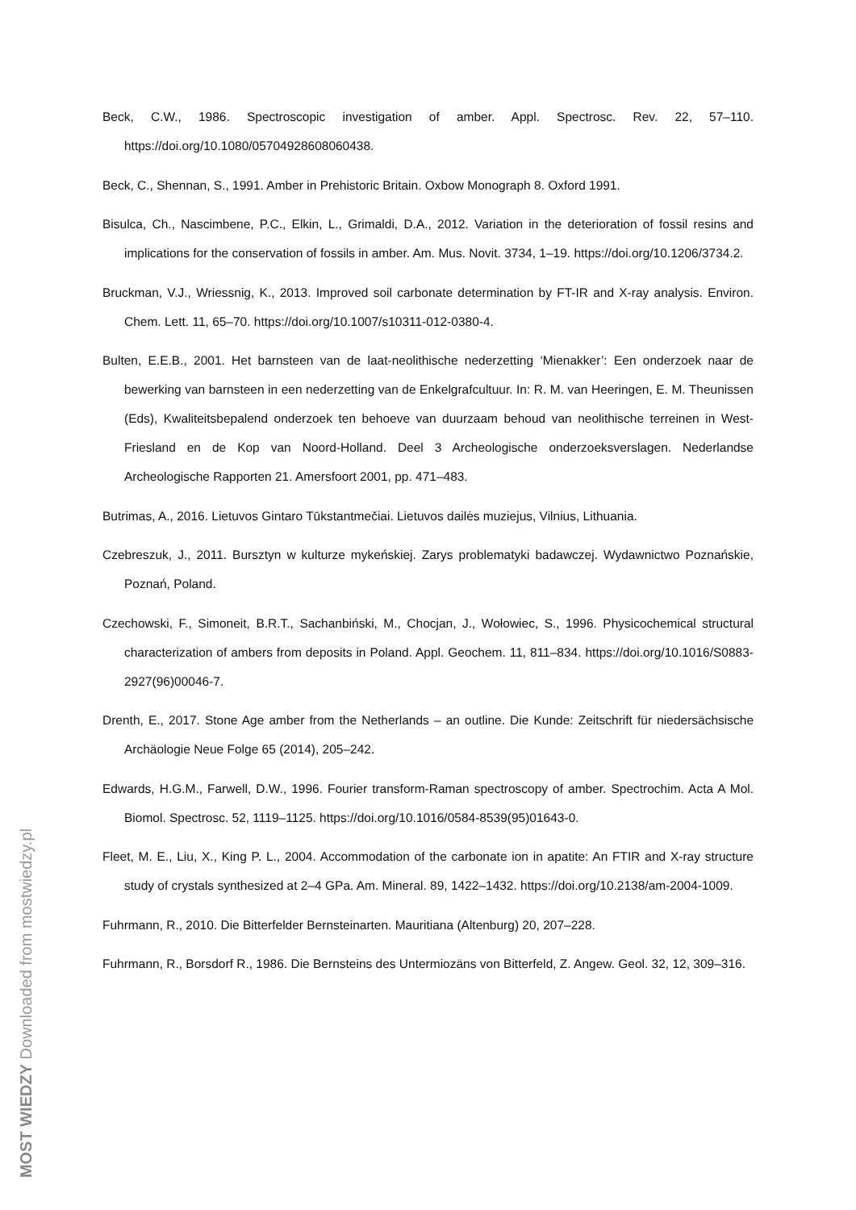Beck, C.W., 1986. Spectroscopic investigation of amber. Appl. Spectrosc. Rev. 22, 57–110. https://doi.org/10.1080/05704928608060438.
Beck, C., Shennan, S., 1991. Amber in Prehistoric Britain. Oxbow Monograph 8. Oxford 1991.
Bisulca, Ch., Nascimbene, P.C., Elkin, L., Grimaldi, D.A., 2012. Variation in the deterioration of fossil resins and implications for the conservation of fossils in amber. Am. Mus. Novit. 3734, 1–19. https://doi.org/10.1206/3734.2.
Bruckman, V.J., Wriessnig, K., 2013. Improved soil carbonate determination by FT-IR and X-ray analysis. Environ. Chem. Lett. 11, 65–70. https://doi.org/10.1007/s10311-012-0380-4.
Bulten, E.E.B., 2001. Het barnsteen van de laat-neolithische nederzetting ‘Mienakker’: Een onderzoek naar de bewerking van barnsteen in een nederzetting van de Enkelgrafcultuur. In: R. M. van Heeringen, E. M. Theunissen (Eds), Kwaliteitsbepalend onderzoek ten behoeve van duurzaam behoud van neolithische terreinen in West-Friesland en de Kop van Noord-Holland. Deel 3 Archeologische onderzoeksverslagen. Nederlandse Archeologische Rapporten 21. Amersfoort 2001, pp. 471–483.
Butrimas, A., 2016. Lietuvos Gintaro Tūkstantmečiai. Lietuvos dailės muziejus, Vilnius, Lithuania.
Czebreszuk, J., 2011. Bursztyn w kulturze mykeńskiej. Zarys problematyki badawczej. Wydawnictwo Poznańskie, Poznań, Poland.
Czechowski, F., Simoneit, B.R.T., Sachanbiński, M., Chocjan, J., Wołowiec, S., 1996. Physicochemical structural characterization of ambers from deposits in Poland. Appl. Geochem. 11, 811–834. https://doi.org/10.1016/S0883-2927(96)00046-7.
Drenth, E., 2017. Stone Age amber from the Netherlands – an outline. Die Kunde: Zeitschrift für niedersächsische Archäologie Neue Folge 65 (2014), 205–242.
Edwards, H.G.M., Farwell, D.W., 1996. Fourier transform-Raman spectroscopy of amber. Spectrochim. Acta A Mol. Biomol. Spectrosc. 52, 1119–1125. https://doi.org/10.1016/0584-8539(95)01643-0.
Fleet, M. E., Liu, X., King P. L., 2004. Accommodation of the carbonate ion in apatite: An FTIR and X-ray structure study of crystals synthesized at 2–4 GPa. Am. Mineral. 89, 1422–1432. https://doi.org/10.2138/am-2004-1009.
Fuhrmann, R., 2010. Die Bitterfelder Bernsteinarten. Mauritiana (Altenburg) 20, 207–228.
Fuhrmann, R., Borsdorf R., 1986. Die Bernsteins des Untermiozäns von Bitterfeld, Z. Angew. Geol. 32, 12, 309–316.
MOST WIEDZY Downloaded from mostwiedzy.pl